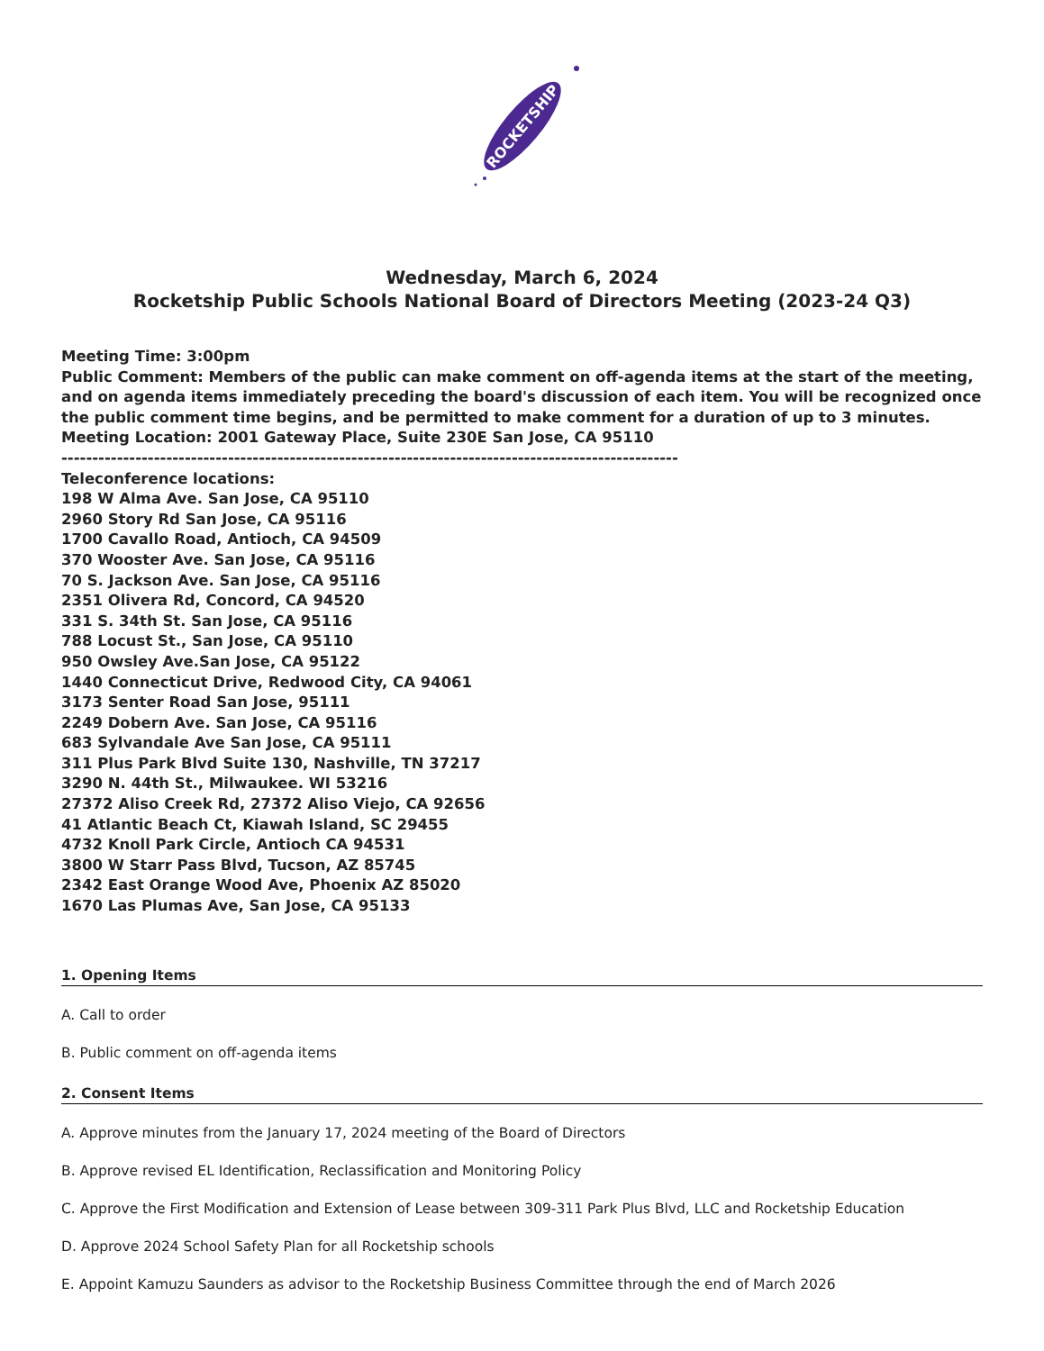ROCKETSHIP
Wednesday, March 6, 2024
Rocketship Public Schools National Board of Directors Meeting (2023-24 Q3)
Meeting Time: 3:00pm
Public Comment: Members of the public can make comment on off-agenda items at the start of the meeting, and on agenda items immediately preceding the board's discussion of each item. You will be recognized once the public comment time begins, and be permitted to make comment for a duration of up to 3 minutes.
Meeting Location: 2001 Gateway Place, Suite 230E San Jose, CA 95110
----------------------------------------------------------------------------------------------------
Teleconference locations:
198 W Alma Ave. San Jose, CA 95110
2960 Story Rd San Jose, CA 95116
1700 Cavallo Road, Antioch, CA 94509
370 Wooster Ave. San Jose, CA 95116
70 S. Jackson Ave. San Jose, CA 95116
2351 Olivera Rd, Concord, CA 94520
331 S. 34th St. San Jose, CA 95116
788 Locust St., San Jose, CA 95110
950 Owsley Ave.San Jose, CA 95122
1440 Connecticut Drive, Redwood City, CA 94061
3173 Senter Road San Jose, 95111
2249 Dobern Ave. San Jose, CA 95116
683 Sylvandale Ave San Jose, CA 95111
311 Plus Park Blvd Suite 130, Nashville, TN 37217
3290 N. 44th St., Milwaukee. WI 53216
27372 Aliso Creek Rd, 27372 Aliso Viejo, CA 92656
41 Atlantic Beach Ct, Kiawah Island, SC 29455
4732 Knoll Park Circle, Antioch CA 94531
3800 W Starr Pass Blvd, Tucson, AZ 85745
2342 East Orange Wood Ave, Phoenix AZ 85020
1670 Las Plumas Ave, San Jose, CA 95133
1. Opening Items
A. Call to order
B. Public comment on off-agenda items
2. Consent Items
A. Approve minutes from the January 17, 2024 meeting of the Board of Directors
B. Approve revised EL Identification, Reclassification and Monitoring Policy
C. Approve the First Modification and Extension of Lease between 309-311 Park Plus Blvd, LLC and Rocketship Education
D. Approve 2024 School Safety Plan for all Rocketship schools
E. Appoint Kamuzu Saunders as advisor to the Rocketship Business Committee through the end of March 2026